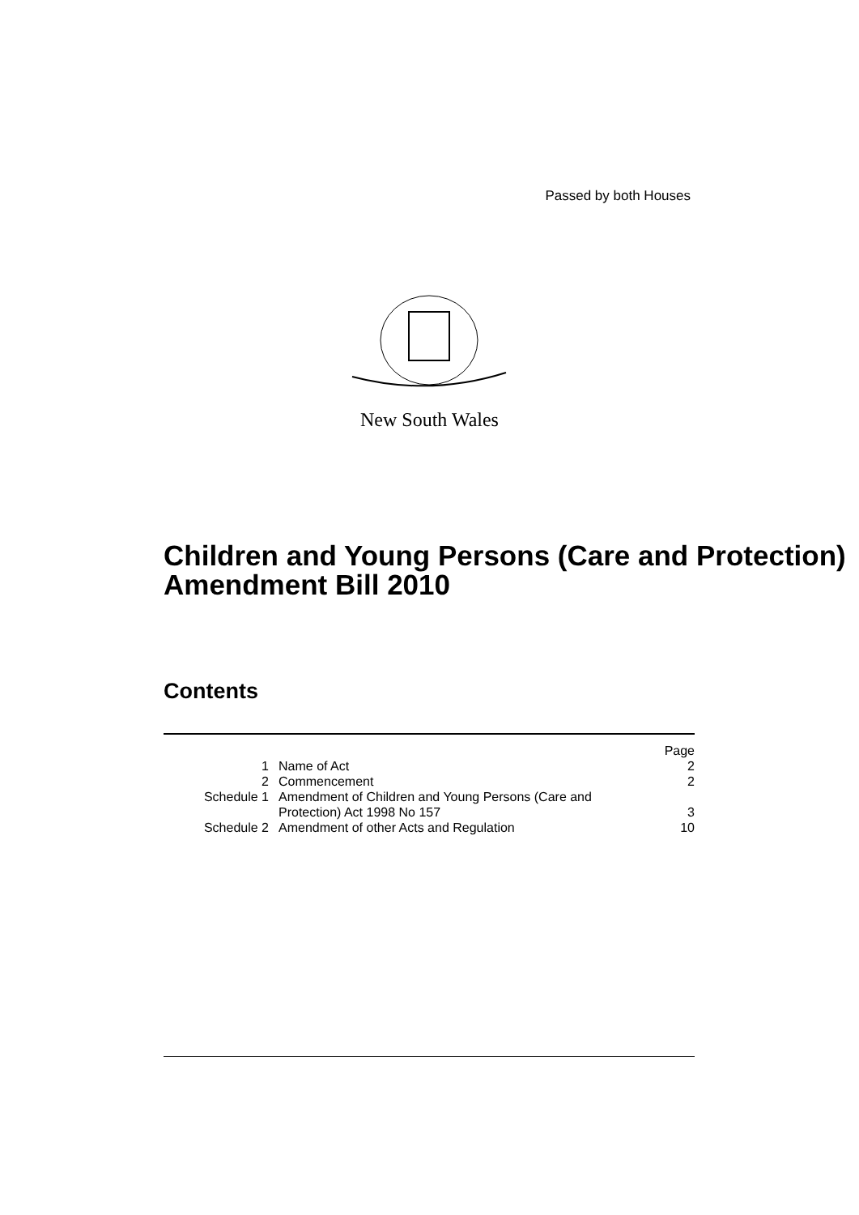Passed by both Houses
New South Wales
Children and Young Persons (Care and Protection) Amendment Bill 2010
Contents
| | | Page |
| 1 | Name of Act | 2 |
| 2 | Commencement | 2 |
| Schedule 1 | Amendment of Children and Young Persons (Care and Protection) Act 1998 No 157 | 3 |
| Schedule 2 | Amendment of other Acts and Regulation | 10 |